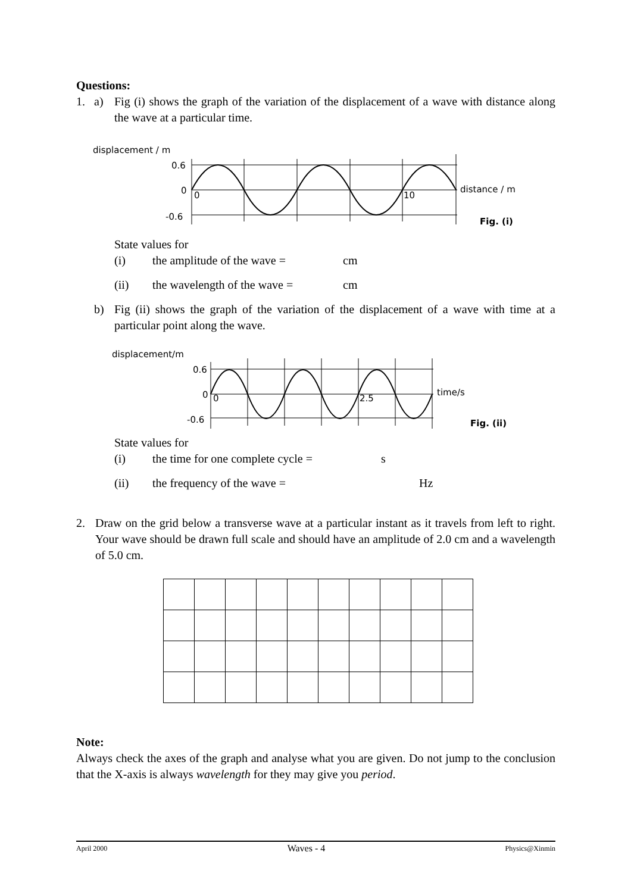Questions:
1. a)
Fig (i) shows the graph of the variation of the displacement of a wave with distance along the wave at a particular time.
displacement / m
0.6
0
-0.6
0
10
distance / m
Fig. (i)
State values for
(i) the amplitude of the wave = cm
(ii) the wavelength of the wave = cm
b)
Fig (ii) shows the graph of the variation of the displacement of a wave with time at a particular point along the wave.
displacement/m
0.6
0
-0.6
0
2.5
time/s
Fig. (ii)
State values for
(i) the time for one complete cycle = s
(ii) the frequency of the wave = Hz
2.
Draw on the grid below a transverse wave at a particular instant as it travels from left to right. Your wave should be drawn full scale and should have an amplitude of 2.0 cm and a wavelength of 5.0 cm.
Note:
Always check the axes of the graph and analyse what you are given. Do not jump to the conclusion that the X-axis is always wavelength for they may give you period.
April 2000 Waves - 4 Physics@Xinmin